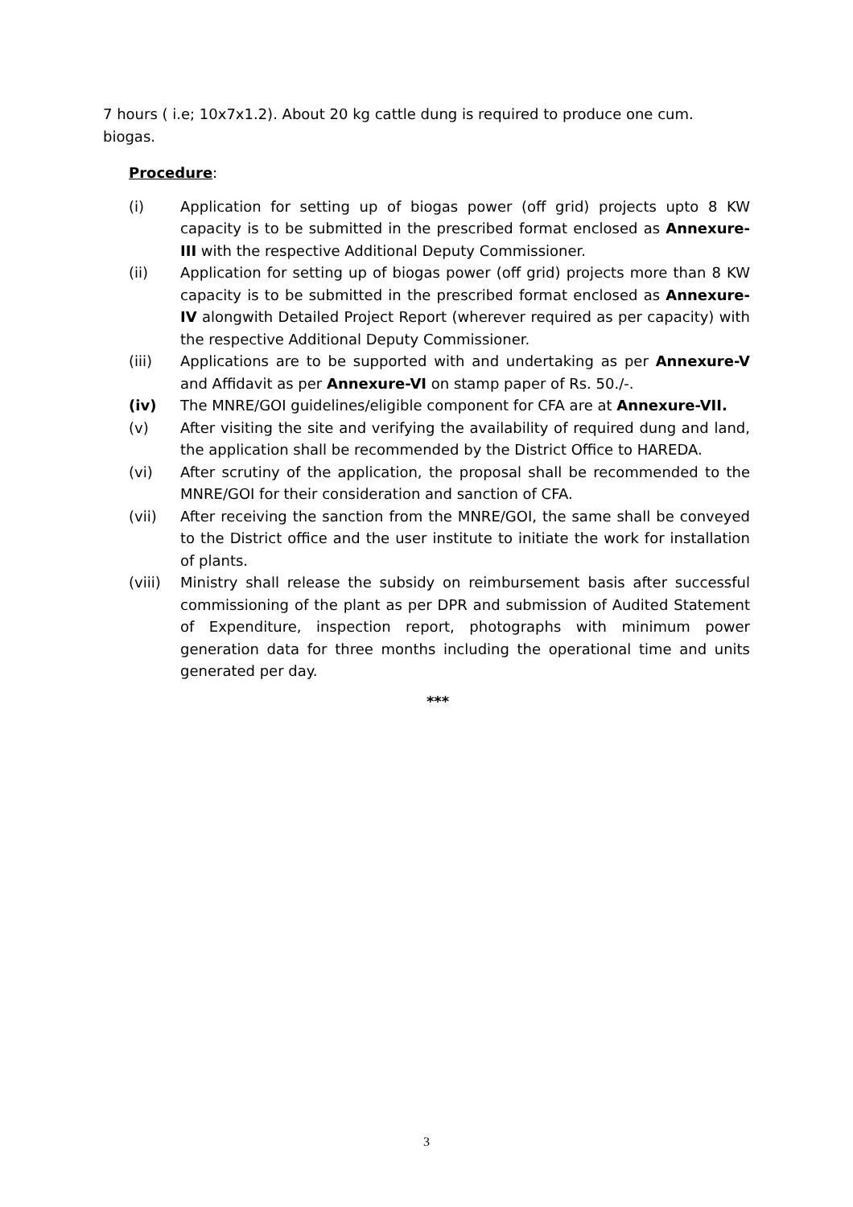7 hours ( i.e; 10x7x1.2). About 20 kg cattle dung is required to produce one cum. biogas.
Procedure:
(i) Application for setting up of biogas power (off grid) projects upto 8 KW capacity is to be submitted in the prescribed format enclosed as Annexure-III with the respective Additional Deputy Commissioner.
(ii) Application for setting up of biogas power (off grid) projects more than 8 KW capacity is to be submitted in the prescribed format enclosed as Annexure-IV alongwith Detailed Project Report (wherever required as per capacity) with the respective Additional Deputy Commissioner.
(iii) Applications are to be supported with and undertaking as per Annexure-V and Affidavit as per Annexure-VI on stamp paper of Rs. 50./-.
(iv) The MNRE/GOI guidelines/eligible component for CFA are at Annexure-VII.
(v) After visiting the site and verifying the availability of required dung and land, the application shall be recommended by the District Office to HAREDA.
(vi) After scrutiny of the application, the proposal shall be recommended to the MNRE/GOI for their consideration and sanction of CFA.
(vii) After receiving the sanction from the MNRE/GOI, the same shall be conveyed to the District office and the user institute to initiate the work for installation of plants.
(viii)
Ministry shall release the subsidy on reimbursement basis after successful commissioning of the plant as per DPR and submission of Audited Statement of Expenditure, inspection report, photographs with minimum power generation data for three months including the operational time and units generated per day.
***
3